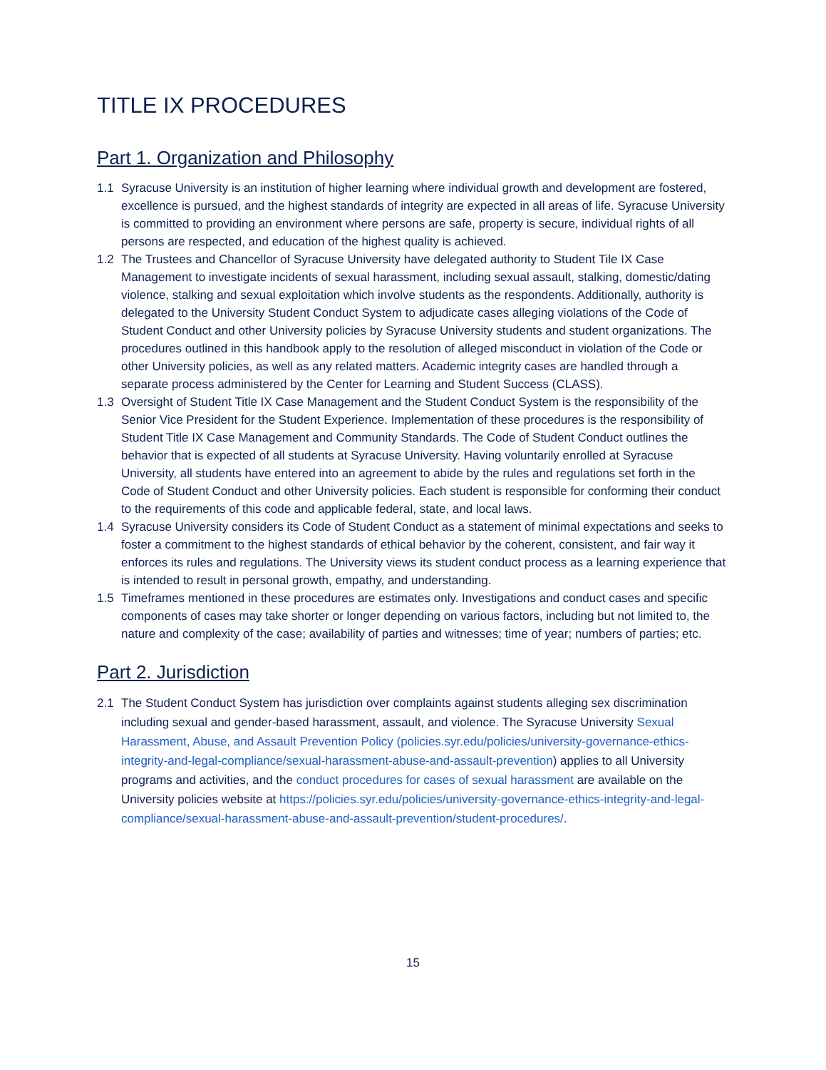TITLE IX PROCEDURES
Part 1. Organization and Philosophy
1.1 Syracuse University is an institution of higher learning where individual growth and development are fostered, excellence is pursued, and the highest standards of integrity are expected in all areas of life. Syracuse University is committed to providing an environment where persons are safe, property is secure, individual rights of all persons are respected, and education of the highest quality is achieved.
1.2 The Trustees and Chancellor of Syracuse University have delegated authority to Student Tile IX Case Management to investigate incidents of sexual harassment, including sexual assault, stalking, domestic/dating violence, stalking and sexual exploitation which involve students as the respondents. Additionally, authority is delegated to the University Student Conduct System to adjudicate cases alleging violations of the Code of Student Conduct and other University policies by Syracuse University students and student organizations. The procedures outlined in this handbook apply to the resolution of alleged misconduct in violation of the Code or other University policies, as well as any related matters. Academic integrity cases are handled through a separate process administered by the Center for Learning and Student Success (CLASS).
1.3 Oversight of Student Title IX Case Management and the Student Conduct System is the responsibility of the Senior Vice President for the Student Experience. Implementation of these procedures is the responsibility of Student Title IX Case Management and Community Standards. The Code of Student Conduct outlines the behavior that is expected of all students at Syracuse University. Having voluntarily enrolled at Syracuse University, all students have entered into an agreement to abide by the rules and regulations set forth in the Code of Student Conduct and other University policies. Each student is responsible for conforming their conduct to the requirements of this code and applicable federal, state, and local laws.
1.4 Syracuse University considers its Code of Student Conduct as a statement of minimal expectations and seeks to foster a commitment to the highest standards of ethical behavior by the coherent, consistent, and fair way it enforces its rules and regulations. The University views its student conduct process as a learning experience that is intended to result in personal growth, empathy, and understanding.
1.5 Timeframes mentioned in these procedures are estimates only. Investigations and conduct cases and specific components of cases may take shorter or longer depending on various factors, including but not limited to, the nature and complexity of the case; availability of parties and witnesses; time of year; numbers of parties; etc.
Part 2. Jurisdiction
2.1 The Student Conduct System has jurisdiction over complaints against students alleging sex discrimination including sexual and gender-based harassment, assault, and violence. The Syracuse University Sexual Harassment, Abuse, and Assault Prevention Policy (policies.syr.edu/policies/university-governance-ethics-integrity-and-legal-compliance/sexual-harassment-abuse-and-assault-prevention) applies to all University programs and activities, and the conduct procedures for cases of sexual harassment are available on the University policies website at https://policies.syr.edu/policies/university-governance-ethics-integrity-and-legal-compliance/sexual-harassment-abuse-and-assault-prevention/student-procedures/.
15